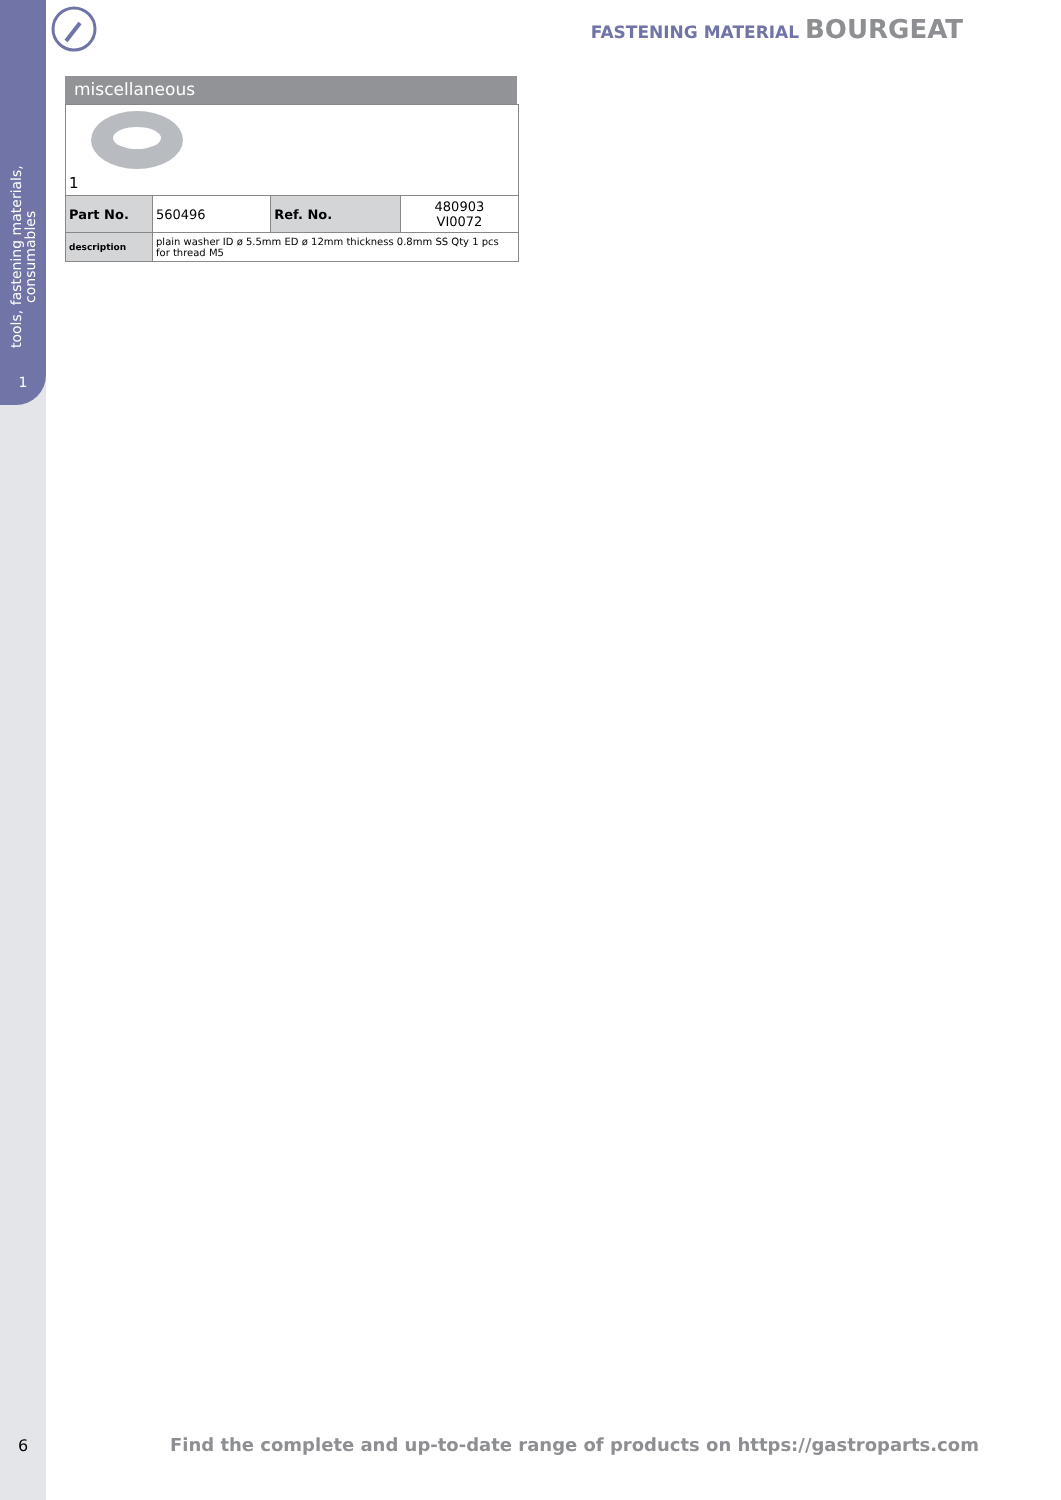tools, fastening materials, consumables
1
FASTENING MATERIAL BOURGEAT
miscellaneous
| 1 | | | |
| Part No. | 560496 | Ref. No. | 480903 VI0072 |
| description | plain washer ID ø 5.5mm ED ø 12mm thickness 0.8mm SS Qty 1 pcs for thread M5 | | |
6
Find the complete and up-to-date range of products on https://gastroparts.com